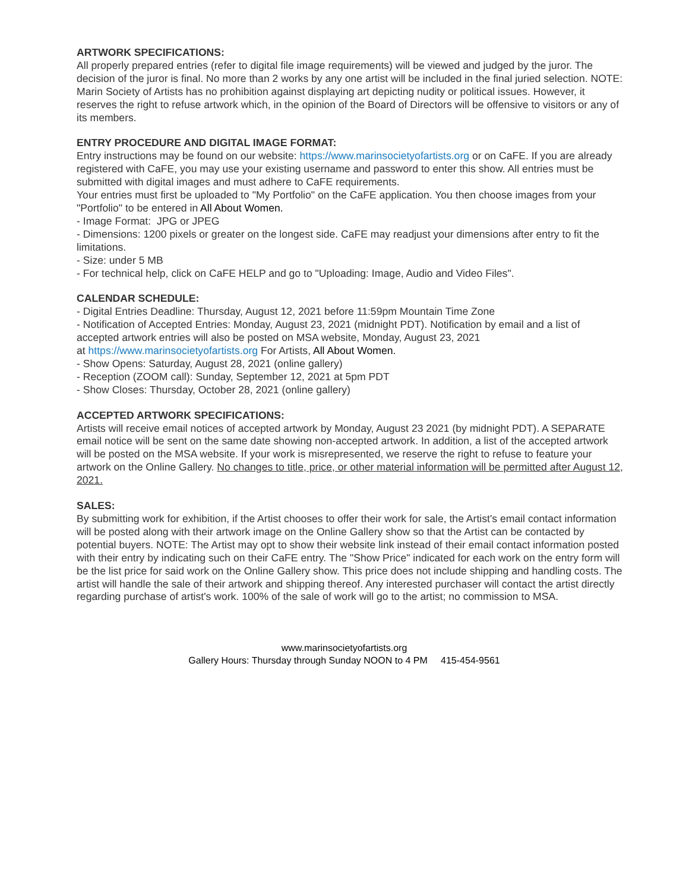ARTWORK SPECIFICATIONS:
All properly prepared entries (refer to digital file image requirements) will be viewed and judged by the juror. The decision of the juror is final. No more than 2 works by any one artist will be included in the final juried selection. NOTE: Marin Society of Artists has no prohibition against displaying art depicting nudity or political issues. However, it reserves the right to refuse artwork which, in the opinion of the Board of Directors will be offensive to visitors or any of its members.
ENTRY PROCEDURE AND DIGITAL IMAGE FORMAT:
Entry instructions may be found on our website: https://www.marinsocietyofartists.org or on CaFE. If you are already registered with CaFE, you may use your existing username and password to enter this show. All entries must be submitted with digital images and must adhere to CaFE requirements.
Your entries must first be uploaded to "My Portfolio" on the CaFE application. You then choose images from your "Portfolio" to be entered in All About Women.
- Image Format: JPG or JPEG
- Dimensions: 1200 pixels or greater on the longest side. CaFE may readjust your dimensions after entry to fit the limitations.
- Size: under 5 MB
- For technical help, click on CaFE HELP and go to "Uploading: Image, Audio and Video Files".
CALENDAR SCHEDULE:
- Digital Entries Deadline: Thursday, August 12, 2021 before 11:59pm Mountain Time Zone
- Notification of Accepted Entries: Monday, August 23, 2021 (midnight PDT). Notification by email and a list of accepted artwork entries will also be posted on MSA website, Monday, August 23, 2021
at https://www.marinsocietyofartists.org For Artists, All About Women.
- Show Opens: Saturday, August 28, 2021 (online gallery)
- Reception (ZOOM call): Sunday, September 12, 2021 at 5pm PDT
- Show Closes: Thursday, October 28, 2021 (online gallery)
ACCEPTED ARTWORK SPECIFICATIONS:
Artists will receive email notices of accepted artwork by Monday, August 23 2021 (by midnight PDT). A SEPARATE email notice will be sent on the same date showing non-accepted artwork. In addition, a list of the accepted artwork will be posted on the MSA website. If your work is misrepresented, we reserve the right to refuse to feature your artwork on the Online Gallery. No changes to title, price, or other material information will be permitted after August 12, 2021.
SALES:
By submitting work for exhibition, if the Artist chooses to offer their work for sale, the Artist's email contact information will be posted along with their artwork image on the Online Gallery show so that the Artist can be contacted by potential buyers. NOTE: The Artist may opt to show their website link instead of their email contact information posted with their entry by indicating such on their CaFE entry. The "Show Price" indicated for each work on the entry form will be the list price for said work on the Online Gallery show. This price does not include shipping and handling costs. The artist will handle the sale of their artwork and shipping thereof. Any interested purchaser will contact the artist directly regarding purchase of artist's work. 100% of the sale of work will go to the artist; no commission to MSA.
www.marinsocietyofartists.org
Gallery Hours: Thursday through Sunday NOON to 4 PM 415-454-9561